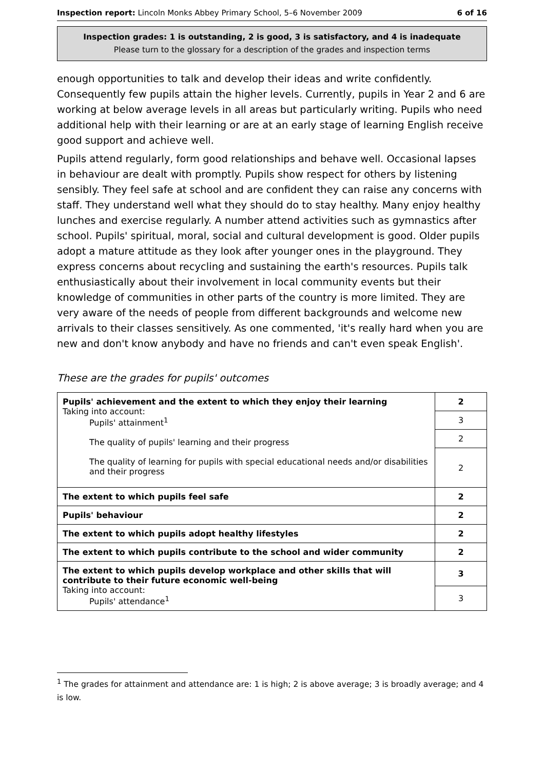Inspection report: Lincoln Monks Abbey Primary School, 5–6 November 2009 6 of 16
Inspection grades: 1 is outstanding, 2 is good, 3 is satisfactory, and 4 is inadequate
Please turn to the glossary for a description of the grades and inspection terms
enough opportunities to talk and develop their ideas and write confidently. Consequently few pupils attain the higher levels. Currently, pupils in Year 2 and 6 are working at below average levels in all areas but particularly writing. Pupils who need additional help with their learning or are at an early stage of learning English receive good support and achieve well.
Pupils attend regularly, form good relationships and behave well. Occasional lapses in behaviour are dealt with promptly. Pupils show respect for others by listening sensibly. They feel safe at school and are confident they can raise any concerns with staff. They understand well what they should do to stay healthy. Many enjoy healthy lunches and exercise regularly. A number attend activities such as gymnastics after school. Pupils' spiritual, moral, social and cultural development is good. Older pupils adopt a mature attitude as they look after younger ones in the playground. They express concerns about recycling and sustaining the earth's resources. Pupils talk enthusiastically about their involvement in local community events but their knowledge of communities in other parts of the country is more limited. They are very aware of the needs of people from different backgrounds and welcome new arrivals to their classes sensitively. As one commented, 'it's really hard when you are new and don't know anybody and have no friends and can't even speak English'.
These are the grades for pupils' outcomes
| Pupils' achievement and the extent to which they enjoy their learning Taking into account: Pupils' attainment<sup>1</sup> The quality of pupils' learning and their progress The quality of learning for pupils with special educational needs and/or disabilities and their progress | 2 |
| | 3 |
| | 2 |
| | 2 |
| The extent to which pupils feel safe | 2 |
| Pupils' behaviour | 2 |
| The extent to which pupils adopt healthy lifestyles | 2 |
| The extent to which pupils contribute to the school and wider community | 2 |
| The extent to which pupils develop workplace and other skills that will contribute to their future economic well-being Taking into account: Pupils' attendance<sup>1</sup> | 3 |
| | 3 |
<sup>1</sup> The grades for attainment and attendance are: 1 is high; 2 is above average; 3 is broadly average; and 4 is low.